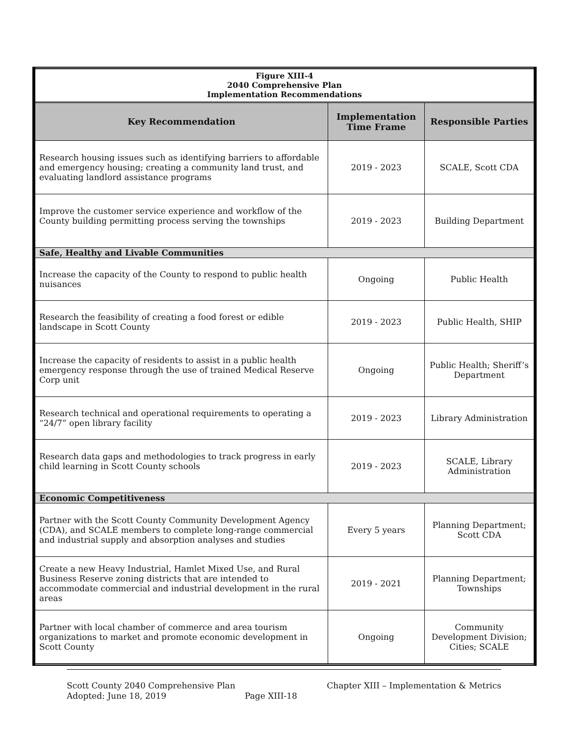| Figure XIII-4 2040 Comprehensive Plan Implementation Recommendations | | |
| Key Recommendation | Implementation Time Frame | Responsible Parties |
| Research housing issues such as identifying barriers to affordable and emergency housing; creating a community land trust, and evaluating landlord assistance programs | 2019 - 2023 | SCALE, Scott CDA |
| Improve the customer service experience and workflow of the County building permitting process serving the townships | 2019 - 2023 | Building Department |
| Safe, Healthy and Livable Communities | | |
| Increase the capacity of the County to respond to public health nuisances | Ongoing | Public Health |
| Research the feasibility of creating a food forest or edible landscape in Scott County | 2019 - 2023 | Public Health, SHIP |
| Increase the capacity of residents to assist in a public health emergency response through the use of trained Medical Reserve Corp unit | Ongoing | Public Health; Sheriff’s Department |
| Research technical and operational requirements to operating a “24/7” open library facility | 2019 - 2023 | Library Administration |
| Research data gaps and methodologies to track progress in early child learning in Scott County schools | 2019 - 2023 | SCALE, Library Administration |
| Economic Competitiveness | | |
| Partner with the Scott County Community Development Agency (CDA), and SCALE members to complete long-range commercial and industrial supply and absorption analyses and studies | Every 5 years | Planning Department; Scott CDA |
| Create a new Heavy Industrial, Hamlet Mixed Use, and Rural Business Reserve zoning districts that are intended to accommodate commercial and industrial development in the rural areas | 2019 - 2021 | Planning Department; Townships |
| Partner with local chamber of commerce and area tourism organizations to market and promote economic development in Scott County | Ongoing | Community Development Division; Cities; SCALE |
Scott County 2040 Comprehensive Plan Chapter XIII – Implementation & Metrics
Adopted: June 18, 2019 Page XIII-18